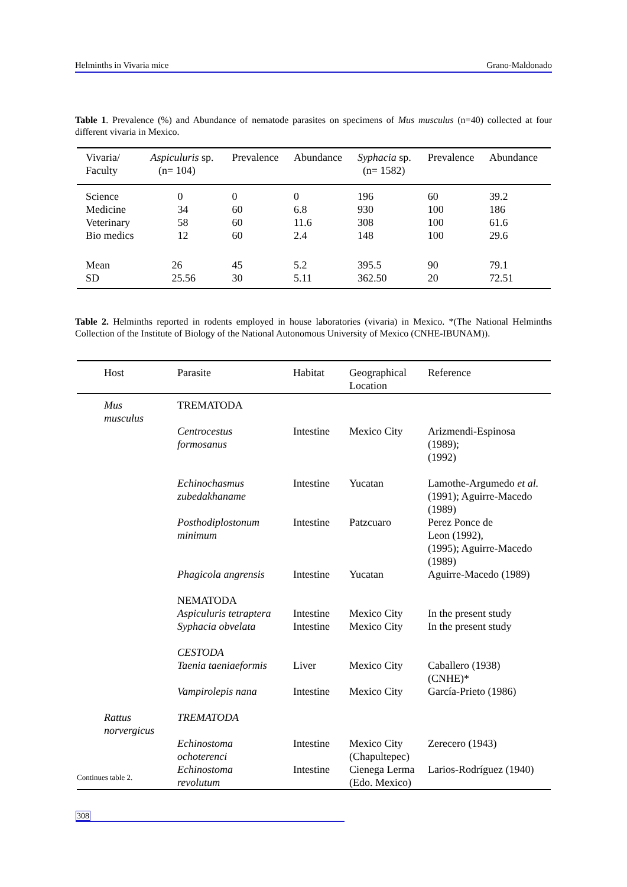Helminths in Vivaria mice Grano-Maldonado
Table 1. Prevalence (%) and Abundance of nematode parasites on specimens of Mus musculus (n=40) collected at four different vivaria in Mexico.
| Vivaria/ Faculty | Aspiculuris sp. (n= 104) | Prevalence | Abundance | Syphacia sp. (n= 1582) | Prevalence | Abundance |
| --- | --- | --- | --- | --- | --- | --- |
| Science Medicine Veterinary Bio medics | 0 34 58 12 | 0 60 60 60 | 0 6.8 11.6 2.4 | 196 930 308 148 | 60 100 100 100 | 39.2 186 61.6 29.6 |
| Mean SD | 26 25.56 | 45 30 | 5.2 5.11 | 395.5 362.50 | 90 20 | 79.1 72.51 |
Table 2. Helminths reported in rodents employed in house laboratories (vivaria) in Mexico. *(The National Helminths Collection of the Institute of Biology of the National Autonomous University of Mexico (CNHE-IBUNAM)).
| Host | Parasite | Habitat | Geographical Location | Reference |
| --- | --- | --- | --- | --- |
| Mus musculus | TREMATODA | | | |
| | Centrocestus formosanus | Intestine | Mexico City | Arizmendi-Espinosa (1989); (1992) |
| | Echinochasmus zubedakhaname | Intestine | Yucatan | Lamothe-Argumedo et al. (1991); Aguirre-Macedo (1989) |
| | Posthodiplostonum minimum | Intestine | Patzcuaro | Perez Ponce de Leon (1992), (1995); Aguirre-Macedo (1989) |
| | Phagicola angrensis | Intestine | Yucatan | Aguirre-Macedo (1989) |
| | NEMATODA Aspiculuris tetraptera Syphacia obvelata | Intestine Intestine | Mexico City Mexico City | In the present study In the present study |
| | CESTODA Taenia taeniaeformis | Liver | Mexico City | Caballero (1938) (CNHE)* |
| | Vampirolepis nana | Intestine | Mexico City | García-Prieto (1986) |
| Rattus norvergicus | TREMATODA | | | |
| | Echinostoma ochoterenci | Intestine | Mexico City (Chapultepec) | Zerecero (1943) |
| | Echinostoma revolutum | Intestine | Cienega Lerma (Edo. Mexico) | Larios-Rodríguez (1940) |
Continues table 2.
308